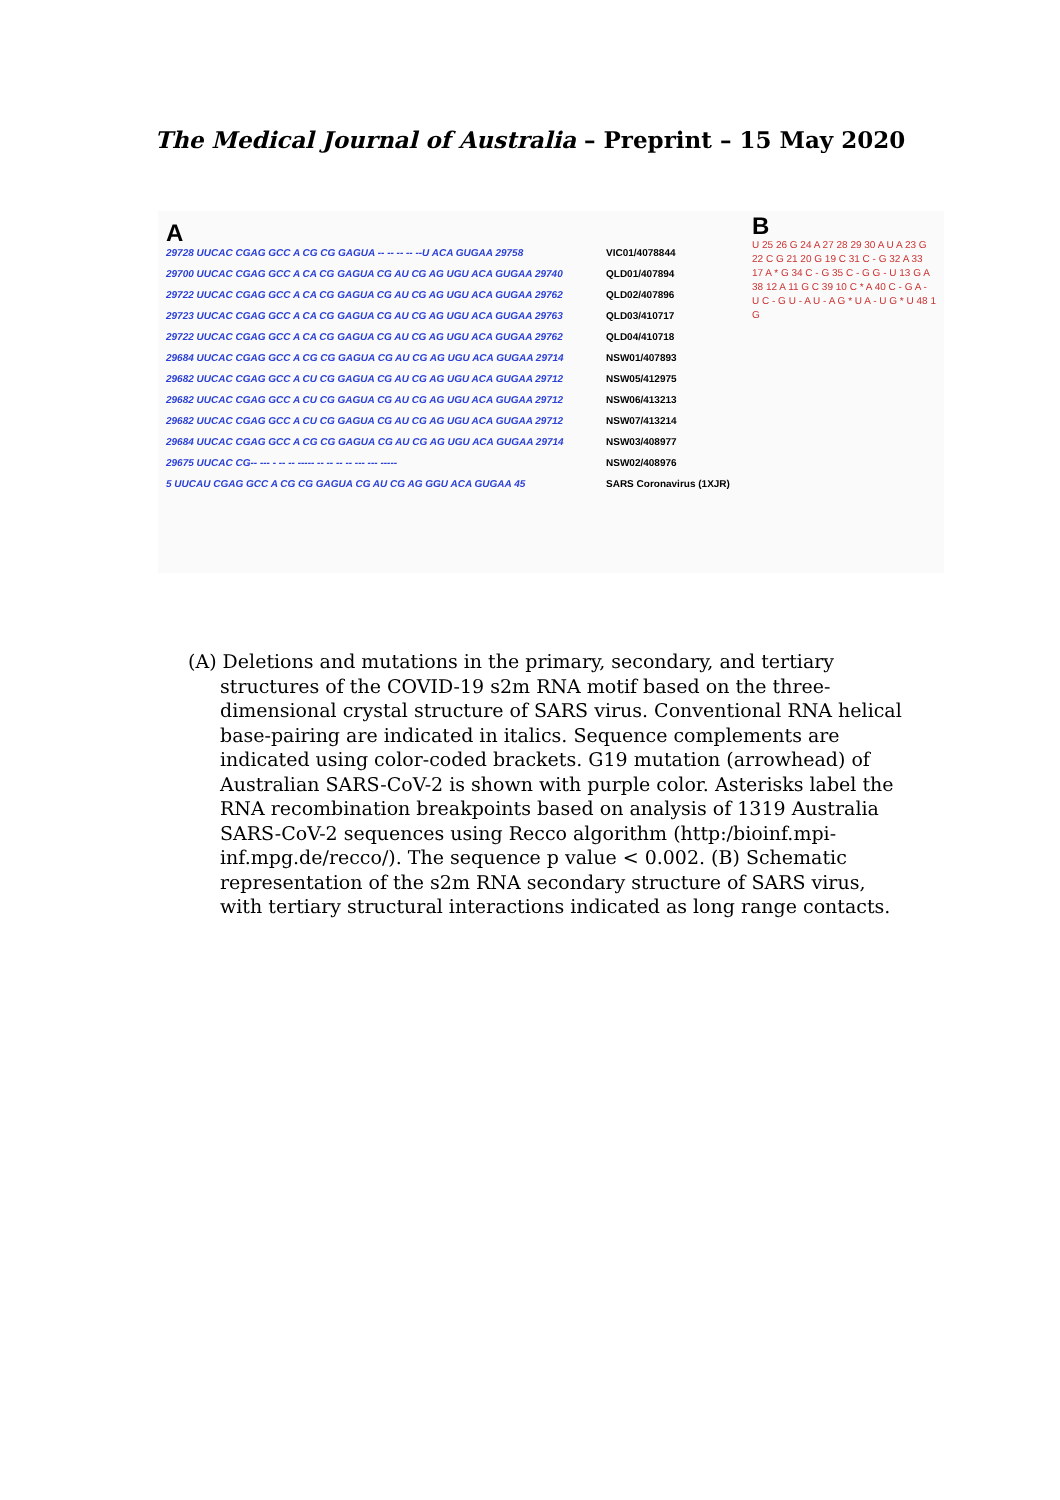The Medical Journal of Australia – Preprint – 15 May 2020
A
29728 UUCAC CGAG GCC A CG CG GAGUA -- -- -- -- --U ACA GUGAA 29758 VIC01/4078844
29700 UUCAC CGAG GCC A CA CG GAGUA CG AU CG AG UGU ACA GUGAA 29740 QLD01/407894
29722 UUCAC CGAG GCC A CA CG GAGUA CG AU CG AG UGU ACA GUGAA 29762 QLD02/407896
29723 UUCAC CGAG GCC A CA CG GAGUA CG AU CG AG UGU ACA GUGAA 29763 QLD03/410717
29722 UUCAC CGAG GCC A CA CG GAGUA CG AU CG AG UGU ACA GUGAA 29762 QLD04/410718
29684 UUCAC CGAG GCC A CG CG GAGUA CG AU CG AG UGU ACA GUGAA 29714 NSW01/407893
29682 UUCAC CGAG GCC A CU CG GAGUA CG AU CG AG UGU ACA GUGAA 29712 NSW05/412975
29682 UUCAC CGAG GCC A CU CG GAGUA CG AU CG AG UGU ACA GUGAA 29712 NSW06/413213
29682 UUCAC CGAG GCC A CU CG GAGUA CG AU CG AG UGU ACA GUGAA 29712 NSW07/413214
29684 UUCAC CGAG GCC A CG CG GAGUA CG AU CG AG UGU ACA GUGAA 29714 NSW03/408977
29675 UUCAC CG-- --- - -- -- ----- -- -- -- -- --- --- ----- NSW02/408976
5 UUCAU CGAG GCC A CG CG GAGUA CG AU CG AG GGU ACA GUGAA 45 SARS Coronavirus (1XJR)
B
U 25 26 G 24 A 27 28 29 30 A U A 23 G 22 C G 21 20 G 19 C 31 C - G 32 A 33 17 A * G 34 C - G 35 C - G G - U 13 G A 38 12 A 11 G C 39 10 C * A 40 C - G A - U C - G U - A U - A G * U A - U G * U 48 1 G
(A) Deletions and mutations in the primary, secondary, and tertiary structures of the COVID-19 s2m RNA motif based on the three-dimensional crystal structure of SARS virus. Conventional RNA helical base-pairing are indicated in italics. Sequence complements are indicated using color-coded brackets. G19 mutation (arrowhead) of Australian SARS-CoV-2 is shown with purple color. Asterisks label the RNA recombination breakpoints based on analysis of 1319 Australia SARS-CoV-2 sequences using Recco algorithm (http:/bioinf.mpi-inf.mpg.de/recco/). The sequence p value < 0.002. (B) Schematic representation of the s2m RNA secondary structure of SARS virus, with tertiary structural interactions indicated as long range contacts.